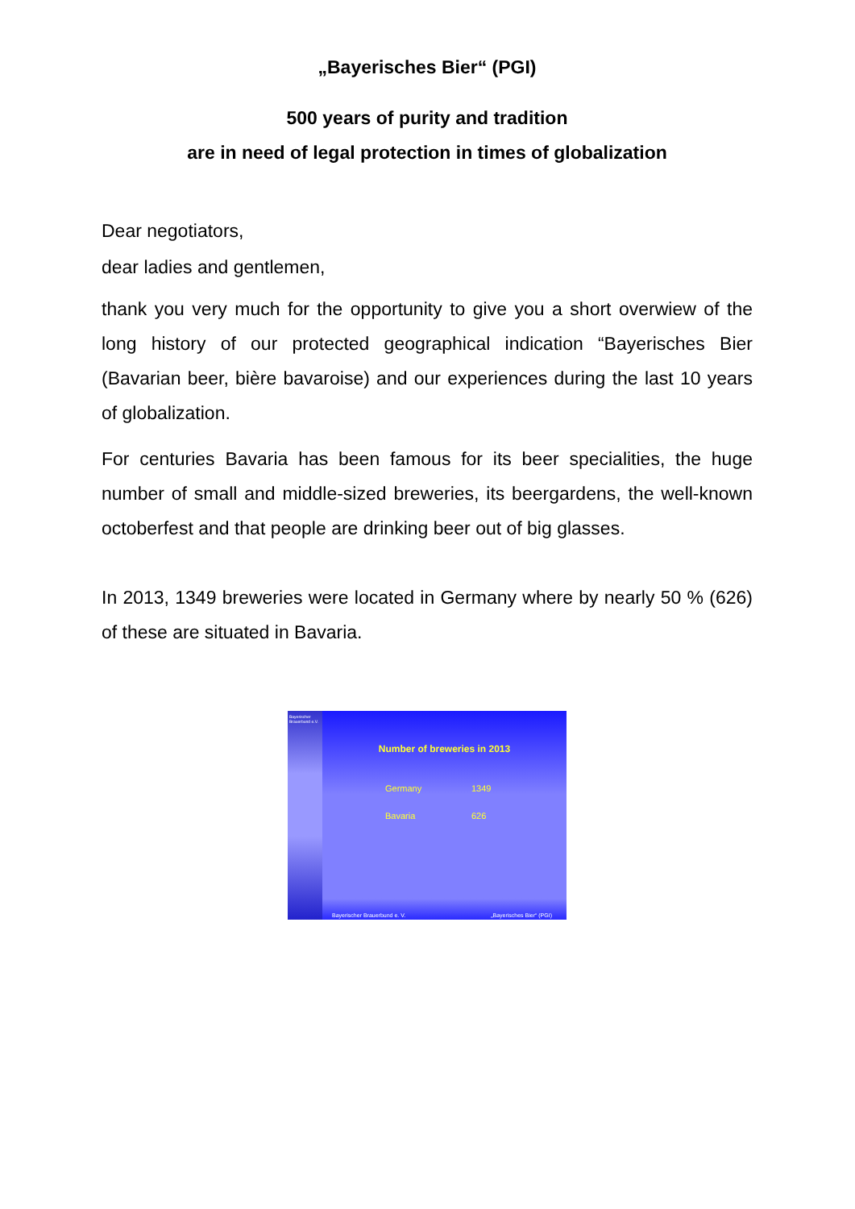„Bayerisches Bier“ (PGI)
500 years of purity and tradition
are in need of legal protection in times of globalization
Dear negotiators,
dear ladies and gentlemen,
thank you very much for the opportunity to give you a short overwiew of the long history of our protected geographical indication “Bayerisches Bier (Bavarian beer, bière bavaroise) and our experiences during the last 10 years of globalization.
For centuries Bavaria has been famous for its beer specialities, the huge number of small and middle-sized breweries, its beergardens, the well-known octoberfest and that people are drinking beer out of big glasses.
In 2013, 1349 breweries were located in Germany where by nearly 50 % (626) of these are situated in Bavaria.
Bayerischer Brauerbund e.V.
Number of breweries in 2013
Germany 1349
Bavaria 626
Bayerischer Brauerbund e. V. „Bayerisches Bier“ (PGI)